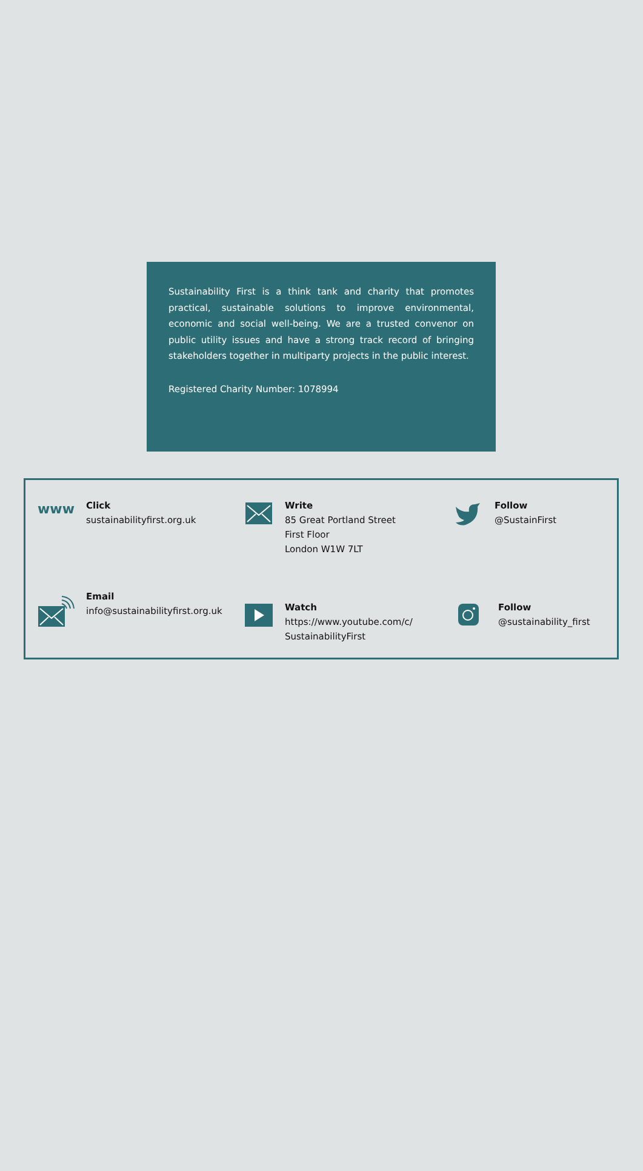Sustainability First is a think tank and charity that promotes practical, sustainable solutions to improve environmental, economic and social well-being. We are a trusted convenor on public utility issues and have a strong track record of bringing stakeholders together in multiparty projects in the public interest.
Registered Charity Number: 1078994
www
Click
sustainabilityfirst.org.uk
Write
85 Great Portland Street
First Floor
London W1W 7LT
Follow
@SustainFirst
Email
info@sustainabilityfirst.org.uk
Watch
https://www.youtube.com/c/
SustainabilityFirst
Follow
@sustainability_first